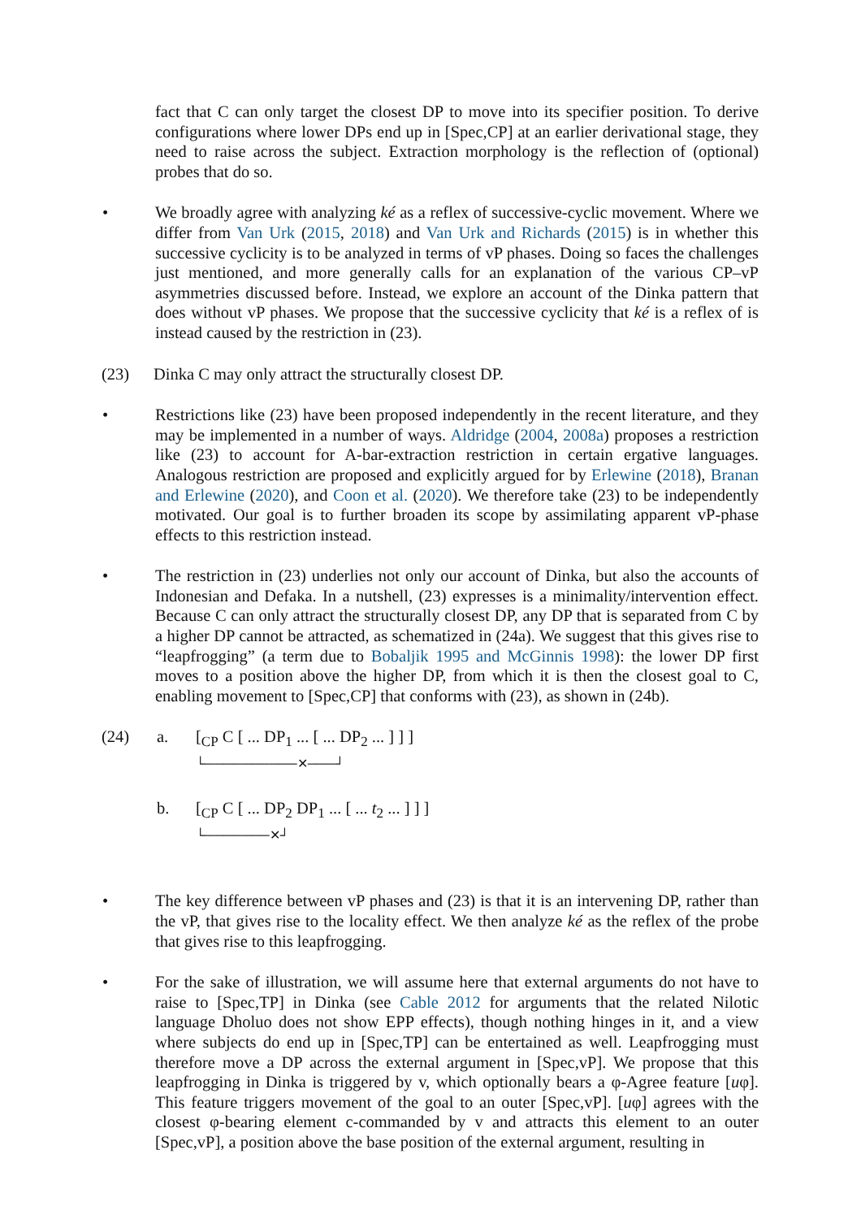fact that C can only target the closest DP to move into its specifier position. To derive configurations where lower DPs end up in [Spec,CP] at an earlier derivational stage, they need to raise across the subject. Extraction morphology is the reflection of (optional) probes that do so.
• We broadly agree with analyzing ké as a reflex of successive-cyclic movement. Where we differ from Van Urk (2015, 2018) and Van Urk and Richards (2015) is in whether this successive cyclicity is to be analyzed in terms of vP phases. Doing so faces the challenges just mentioned, and more generally calls for an explanation of the various CP–vP asymmetries discussed before. Instead, we explore an account of the Dinka pattern that does without vP phases. We propose that the successive cyclicity that ké is a reflex of is instead caused by the restriction in (23).
(23) Dinka C may only attract the structurally closest DP.
• Restrictions like (23) have been proposed independently in the recent literature, and they may be implemented in a number of ways. Aldridge (2004, 2008a) proposes a restriction like (23) to account for A-bar-extraction restriction in certain ergative languages. Analogous restriction are proposed and explicitly argued for by Erlewine (2018), Branan and Erlewine (2020), and Coon et al. (2020). We therefore take (23) to be independently motivated. Our goal is to further broaden its scope by assimilating apparent vP-phase effects to this restriction instead.
• The restriction in (23) underlies not only our account of Dinka, but also the accounts of Indonesian and Defaka. In a nutshell, (23) expresses is a minimality/intervention effect. Because C can only attract the structurally closest DP, any DP that is separated from C by a higher DP cannot be attracted, as schematized in (24a). We suggest that this gives rise to “leapfrogging” (a term due to Bobaljik 1995 and McGinnis 1998): the lower DP first moves to a position above the higher DP, from which it is then the closest goal to C, enabling movement to [Spec,CP] that conforms with (23), as shown in (24b).
(24) a. [<sub>CP</sub> C [ ... DP<sub>1</sub> ... [ ... DP<sub>2</sub> ... ] ] ]
└──────────✕───┘
b. [<sub>CP</sub> C [ ... DP<sub>2</sub> DP<sub>1</sub> ... [ ... t<sub>2</sub> ... ] ] ]
└───────✕┘
• The key difference between vP phases and (23) is that it is an intervening DP, rather than the vP, that gives rise to the locality effect. We then analyze ké as the reflex of the probe that gives rise to this leapfrogging.
• For the sake of illustration, we will assume here that external arguments do not have to raise to [Spec,TP] in Dinka (see Cable 2012 for arguments that the related Nilotic language Dholuo does not show EPP effects), though nothing hinges in it, and a view where subjects do end up in [Spec,TP] can be entertained as well. Leapfrogging must therefore move a DP across the external argument in [Spec,vP]. We propose that this leapfrogging in Dinka is triggered by v, which optionally bears a φ-Agree feature [uφ]. This feature triggers movement of the goal to an outer [Spec,vP]. [uφ] agrees with the closest φ-bearing element c-commanded by v and attracts this element to an outer [Spec,vP], a position above the base position of the external argument, resulting in